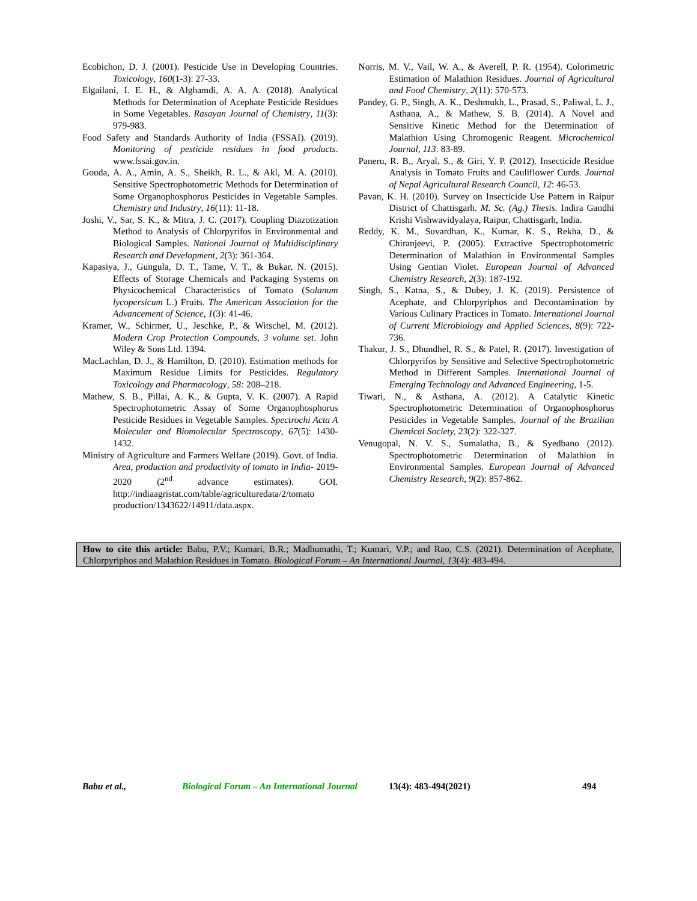Ecobichon, D. J. (2001). Pesticide Use in Developing Countries. Toxicology, 160(1-3): 27-33.
Elgailani, I. E. H., & Alghamdi, A. A. A. (2018). Analytical Methods for Determination of Acephate Pesticide Residues in Some Vegetables. Rasayan Journal of Chemistry, 11(3): 979-983.
Food Safety and Standards Authority of India (FSSAI). (2019). Monitoring of pesticide residues in food products. www.fssai.gov.in.
Gouda, A. A., Amin, A. S., Sheikh, R. L., & Akl, M. A. (2010). Sensitive Spectrophotometric Methods for Determination of Some Organophosphorus Pesticides in Vegetable Samples. Chemistry and Industry, 16(11): 11-18.
Joshi, V., Sar, S. K., & Mitra, J. C. (2017). Coupling Diazotization Method to Analysis of Chlorpyrifos in Environmental and Biological Samples. National Journal of Multidisciplinary Research and Development, 2(3): 361-364.
Kapasiya, J., Gungula, D. T., Tame, V. T., & Bukar, N. (2015). Effects of Storage Chemicals and Packaging Systems on Physicochemical Characteristics of Tomato (Solanum lycopersicum L.) Fruits. The American Association for the Advancement of Science, 1(3): 41-46.
Kramer, W., Schirmer, U., Jeschke, P., & Witschel, M. (2012). Modern Crop Protection Compounds, 3 volume set. John Wiley & Sons Ltd. 1394.
MacLachlan, D. J., & Hamilton, D. (2010). Estimation methods for Maximum Residue Limits for Pesticides. Regulatory Toxicology and Pharmacology, 58: 208–218.
Mathew, S. B., Pillai, A. K., & Gupta, V. K. (2007). A Rapid Spectrophotometric Assay of Some Organophosphorus Pesticide Residues in Vegetable Samples. Spectrochi Acta A Molecular and Biomolecular Spectroscopy, 67(5): 1430-1432.
Ministry of Agriculture and Farmers Welfare (2019). Govt. of India. Area, production and productivity of tomato in India- 2019-2020 (2<sup>nd</sup> advance estimates). GOI. http://indiaagristat.com/table/agriculturedata/2/tomato production/1343622/14911/data.aspx.
Norris, M. V., Vail, W. A., & Averell, P. R. (1954). Colorimetric Estimation of Malathion Residues. Journal of Agricultural and Food Chemistry, 2(11): 570-573.
Pandey, G. P., Singh, A. K., Deshmukh, L., Prasad, S., Paliwal, L. J., Asthana, A., & Mathew, S. B. (2014). A Novel and Sensitive Kinetic Method for the Determination of Malathion Using Chromogenic Reagent. Microchemical Journal, 113: 83-89.
Paneru, R. B., Aryal, S., & Giri, Y. P. (2012). Insecticide Residue Analysis in Tomato Fruits and Cauliflower Curds. Journal of Nepal Agricultural Research Council, 12: 46-53.
Pavan, K. H. (2010). Survey on Insecticide Use Pattern in Raipur District of Chattisgarh. M. Sc. (Ag.) Thesis. Indira Gandhi Krishi Vishwavidyalaya, Raipur, Chattisgarh, India.
Reddy, K. M., Suvardhan, K., Kumar, K. S., Rekha, D., & Chiranjeevi, P. (2005). Extractive Spectrophotometric Determination of Malathion in Environmental Samples Using Gentian Violet. European Journal of Advanced Chemistry Research, 2(3): 187-192.
Singh, S., Katna, S., & Dubey, J. K. (2019). Persistence of Acephate, and Chlorpyriphos and Decontamination by Various Culinary Practices in Tomato. International Journal of Current Microbiology and Applied Sciences, 8(9): 722-736.
Thakur, J. S., Dhundhel, R. S., & Patel, R. (2017). Investigation of Chlorpyrifos by Sensitive and Selective Spectrophotometric Method in Different Samples. International Journal of Emerging Technology and Advanced Engineering, 1-5.
Tiwari, N., & Asthana, A. (2012). A Catalytic Kinetic Spectrophotometric Determination of Organophosphorus Pesticides in Vegetable Samples. Journal of the Brazilian Chemical Society, 23(2): 322-327.
Venugopal, N. V. S., Sumalatha, B., & Syedbano (2012). Spectrophotometric Determination of Malathion in Environmental Samples. European Journal of Advanced Chemistry Research, 9(2): 857-862.
How to cite this article: Babu, P.V.; Kumari, B.R.; Madhumathi, T.; Kumari, V.P.; and Rao, C.S. (2021). Determination of Acephate, Chlorpyriphos and Malathion Residues in Tomato. Biological Forum – An International Journal, 13(4): 483-494.
Babu et al., Biological Forum – An International Journal 13(4): 483-494(2021) 494